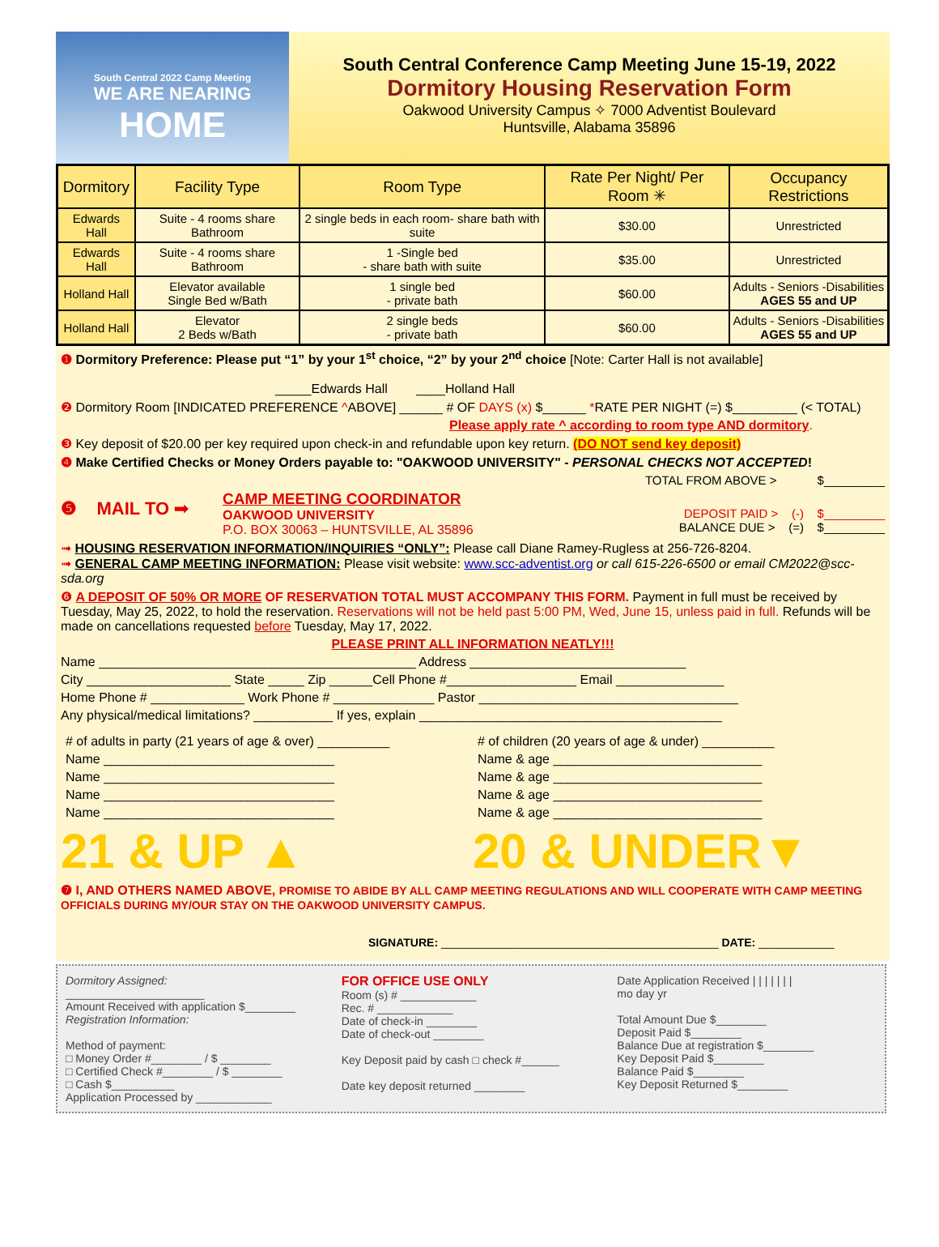South Central 2022 Camp Meeting
WE ARE NEARING
HOME
South Central Conference Camp Meeting June 15-19, 2022
Dormitory Housing Reservation Form
Oakwood University Campus ✧ 7000 Adventist Boulevard
Huntsville, Alabama 35896
| Dormitory | Facility Type | Room Type | Rate Per Night/ Per Room ✳ | Occupancy Restrictions |
| --- | --- | --- | --- | --- |
| Edwards Hall | Suite - 4 rooms share Bathroom | 2 single beds in each room- share bath with suite | $30.00 | Unrestricted |
| Edwards Hall | Suite - 4 rooms share Bathroom | 1 -Single bed - share bath with suite | $35.00 | Unrestricted |
| Holland Hall | Elevator available Single Bed w/Bath | 1 single bed - private bath | $60.00 | Adults - Seniors -Disabilities AGES 55 and UP |
| Holland Hall | Elevator 2 Beds w/Bath | 2 single beds - private bath | $60.00 | Adults - Seniors -Disabilities AGES 55 and UP |
❶ Dormitory Preference: Please put “1” by your 1<sup>st</sup> choice, “2” by your 2<sup>nd</sup> choice [Note: Carter Hall is not available]
_____Edwards Hall ____Holland Hall
❷ Dormitory Room [INDICATED PREFERENCE ^ABOVE] ______ # OF DAYS (x) $______ *RATE PER NIGHT (=) $_________ (< TOTAL)
Please apply rate ^ according to room type AND dormitory.
❸ Key deposit of $20.00 per key required upon check-in and refundable upon key return. (DO NOT send key deposit)
❹ Make Certified Checks or Money Orders payable to: "OAKWOOD UNIVERSITY" - PERSONAL CHECKS NOT ACCEPTED!
TOTAL FROM ABOVE > $_________
❺ MAIL TO ➟
CAMP MEETING COORDINATOR
OAKWOOD UNIVERSITY
P.O. BOX 30063 – HUNTSVILLE, AL 35896
DEPOSIT PAID > (-) $_________
BALANCE DUE > (=) $_________
➟ HOUSING RESERVATION INFORMATION/INQUIRIES “ONLY”: Please call Diane Ramey-Rugless at 256-726-8204.
➟ GENERAL CAMP MEETING INFORMATION: Please visit website: www.scc-adventist.org or call 615-226-6500 or email CM2022@scc-sda.org
❻ A DEPOSIT OF 50% OR MORE OF RESERVATION TOTAL MUST ACCOMPANY THIS FORM. Payment in full must be received by Tuesday, May 25, 2022, to hold the reservation. Reservations will not be held past 5:00 PM, Wed, June 15, unless paid in full. Refunds will be made on cancellations requested before Tuesday, May 17, 2022.
PLEASE PRINT ALL INFORMATION NEATLY!!!
Name ____________________________________________ Address ______________________________
City ____________________ State _____ Zip ______Cell Phone #__________________ Email _______________
Home Phone # _____________ Work Phone # ______________ Pastor ____________________________________
Any physical/medical limitations? ___________ If yes, explain __________________________________________
# of adults in party (21 years of age & over) __________
Name ________________________________
Name ________________________________
Name ________________________________
Name ________________________________
21 & UP ▲
# of children (20 years of age & under) __________
Name & age _____________________________
Name & age _____________________________
Name & age _____________________________
Name & age _____________________________
20 & UNDER▼
❼ I, AND OTHERS NAMED ABOVE, PROMISE TO ABIDE BY ALL CAMP MEETING REGULATIONS AND WILL COOPERATE WITH CAMP MEETING OFFICIALS DURING MY/OUR STAY ON THE OAKWOOD UNIVERSITY CAMPUS.
SIGNATURE: ____________________________________________ DATE: ____________
Dormitory Assigned:
______________________
Amount Received with application $________
Registration Information:
Method of payment:
□ Money Order #________ / $ ________
□ Certified Check #________ / $ ________
□ Cash $__________
Application Processed by ____________
FOR OFFICE USE ONLY
Room (s) # ____________
Rec. # ____________
Date of check-in ________
Date of check-out ________
Key Deposit paid by cash □ check #______
Date key deposit returned ________
Date Application Received | | | | | | |
mo day yr
Total Amount Due $________
Deposit Paid $________
Balance Due at registration $________
Key Deposit Paid $________
Balance Paid $________
Key Deposit Returned $________